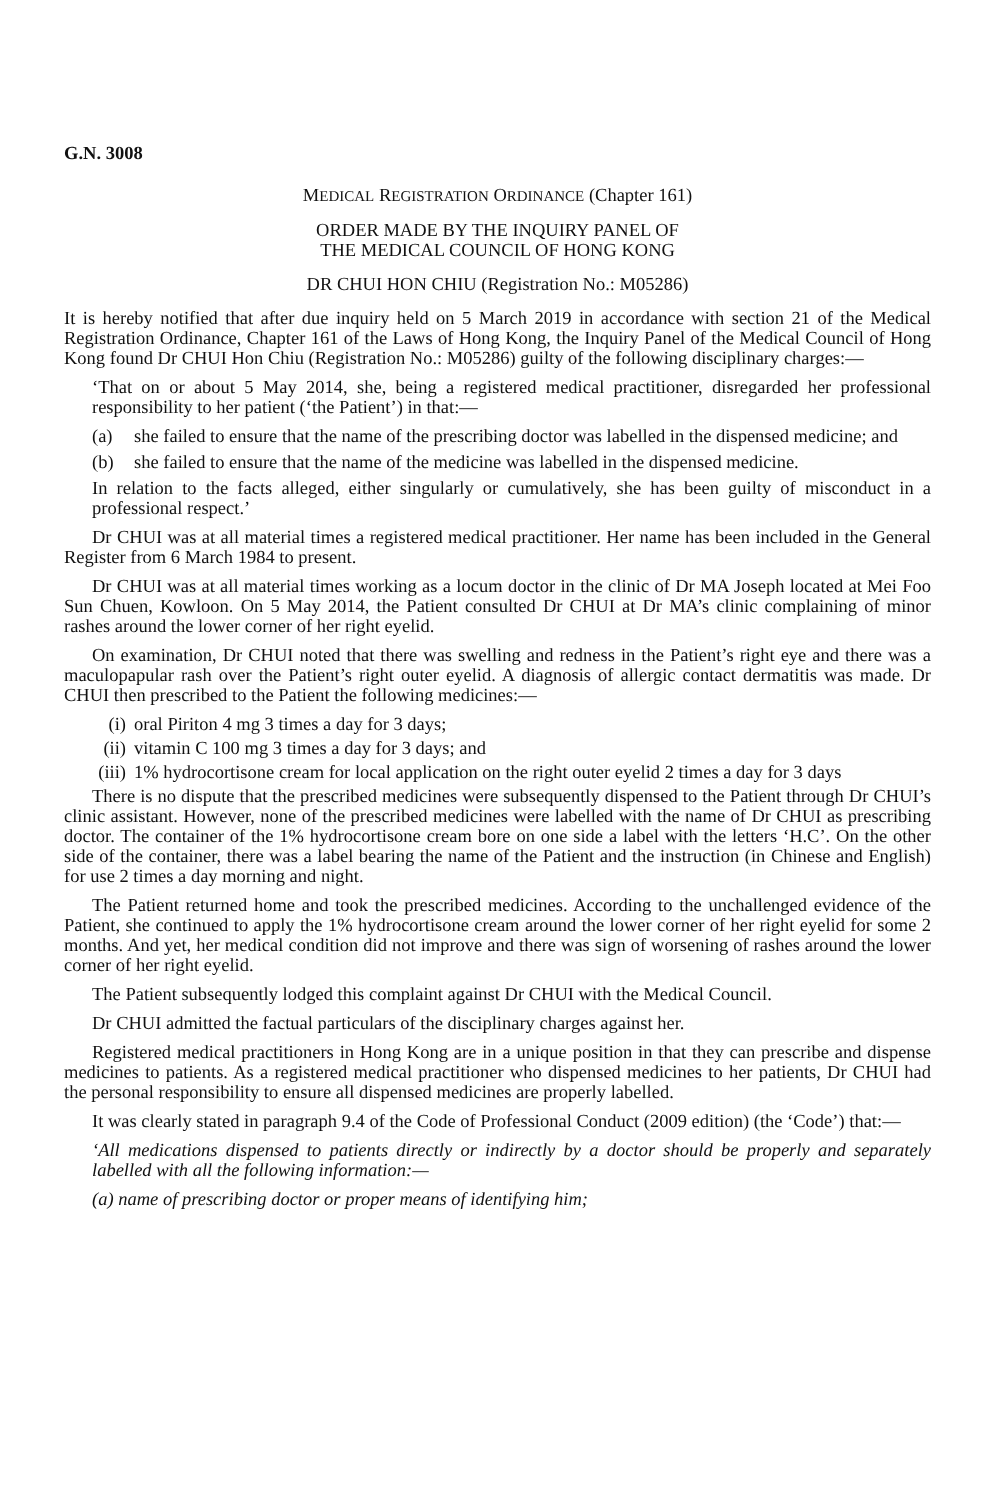G.N. 3008
MEDICAL REGISTRATION ORDINANCE (Chapter 161)
ORDER MADE BY THE INQUIRY PANEL OF
THE MEDICAL COUNCIL OF HONG KONG
DR CHUI HON CHIU (Registration No.: M05286)
It is hereby notified that after due inquiry held on 5 March 2019 in accordance with section 21 of the Medical Registration Ordinance, Chapter 161 of the Laws of Hong Kong, the Inquiry Panel of the Medical Council of Hong Kong found Dr CHUI Hon Chiu (Registration No.: M05286) guilty of the following disciplinary charges:—
‘That on or about 5 May 2014, she, being a registered medical practitioner, disregarded her professional responsibility to her patient (‘the Patient’) in that:—
(a) she failed to ensure that the name of the prescribing doctor was labelled in the dispensed medicine; and
(b) she failed to ensure that the name of the medicine was labelled in the dispensed medicine.
In relation to the facts alleged, either singularly or cumulatively, she has been guilty of misconduct in a professional respect.’
Dr CHUI was at all material times a registered medical practitioner. Her name has been included in the General Register from 6 March 1984 to present.
Dr CHUI was at all material times working as a locum doctor in the clinic of Dr MA Joseph located at Mei Foo Sun Chuen, Kowloon. On 5 May 2014, the Patient consulted Dr CHUI at Dr MA’s clinic complaining of minor rashes around the lower corner of her right eyelid.
On examination, Dr CHUI noted that there was swelling and redness in the Patient’s right eye and there was a maculopapular rash over the Patient’s right outer eyelid. A diagnosis of allergic contact dermatitis was made. Dr CHUI then prescribed to the Patient the following medicines:—
(i) oral Piriton 4 mg 3 times a day for 3 days;
(ii) vitamin C 100 mg 3 times a day for 3 days; and
(iii) 1% hydrocortisone cream for local application on the right outer eyelid 2 times a day for 3 days
There is no dispute that the prescribed medicines were subsequently dispensed to the Patient through Dr CHUI’s clinic assistant. However, none of the prescribed medicines were labelled with the name of Dr CHUI as prescribing doctor. The container of the 1% hydrocortisone cream bore on one side a label with the letters ‘H.C’. On the other side of the container, there was a label bearing the name of the Patient and the instruction (in Chinese and English) for use 2 times a day morning and night.
The Patient returned home and took the prescribed medicines. According to the unchallenged evidence of the Patient, she continued to apply the 1% hydrocortisone cream around the lower corner of her right eyelid for some 2 months. And yet, her medical condition did not improve and there was sign of worsening of rashes around the lower corner of her right eyelid.
The Patient subsequently lodged this complaint against Dr CHUI with the Medical Council.
Dr CHUI admitted the factual particulars of the disciplinary charges against her.
Registered medical practitioners in Hong Kong are in a unique position in that they can prescribe and dispense medicines to patients. As a registered medical practitioner who dispensed medicines to her patients, Dr CHUI had the personal responsibility to ensure all dispensed medicines are properly labelled.
It was clearly stated in paragraph 9.4 of the Code of Professional Conduct (2009 edition) (the ‘Code’) that:—
‘All medications dispensed to patients directly or indirectly by a doctor should be properly and separately labelled with all the following information:—
(a) name of prescribing doctor or proper means of identifying him;